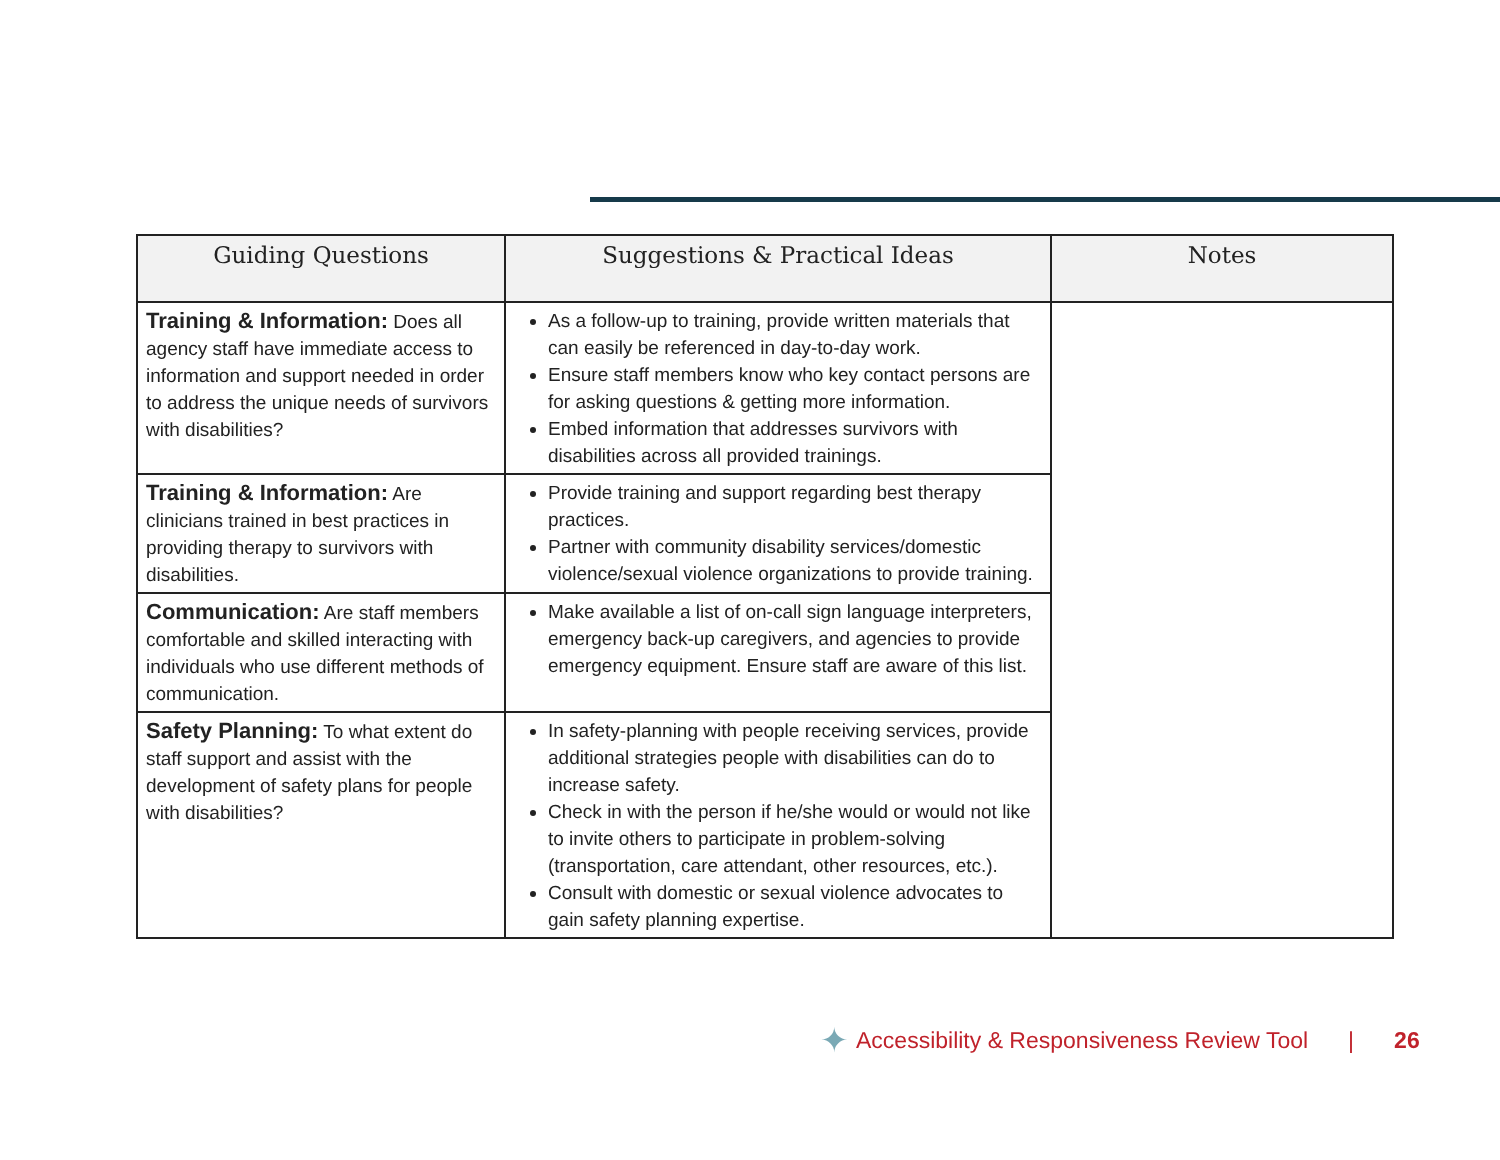| Guiding Questions | Suggestions & Practical Ideas | Notes |
| --- | --- | --- |
| Training & Information: Does all agency staff have immediate access to information and support needed in order to address the unique needs of survivors with disabilities? | As a follow-up to training, provide written materials that can easily be referenced in day-to-day work. Ensure staff members know who key contact persons are for asking questions & getting more information. Embed information that addresses survivors with disabilities across all provided trainings. | |
| Training & Information: Are clinicians trained in best practices in providing therapy to survivors with disabilities. | Provide training and support regarding best therapy practices. Partner with community disability services/domestic violence/sexual violence organizations to provide training. | |
| Communication: Are staff members comfortable and skilled interacting with individuals who use different methods of communication. | Make available a list of on-call sign language interpreters, emergency back-up caregivers, and agencies to provide emergency equipment. Ensure staff are aware of this list. | |
| Safety Planning: To what extent do staff support and assist with the development of safety plans for people with disabilities? | In safety-planning with people receiving services, provide additional strategies people with disabilities can do to increase safety. Check in with the person if he/she would or would not like to invite others to participate in problem-solving (transportation, care attendant, other resources, etc.). Consult with domestic or sexual violence advocates to gain safety planning expertise. | |
✦ Accessibility & Responsiveness Review Tool | 26